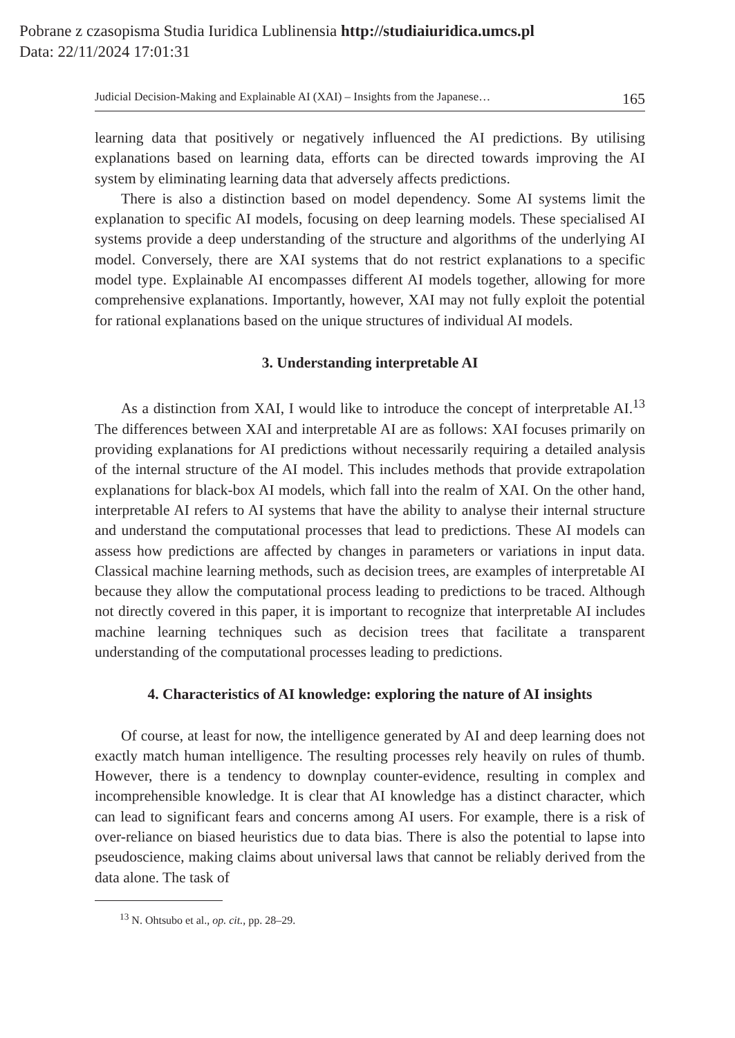Pobrane z czasopisma Studia Iuridica Lublinensia http://studiaiuridica.umcs.pl
Data: 22/11/2024 17:01:31
Judicial Decision-Making and Explainable AI (XAI) – Insights from the Japanese… 165
learning data that positively or negatively influenced the AI predictions. By utilising explanations based on learning data, efforts can be directed towards improving the AI system by eliminating learning data that adversely affects predictions.
There is also a distinction based on model dependency. Some AI systems limit the explanation to specific AI models, focusing on deep learning models. These specialised AI systems provide a deep understanding of the structure and algorithms of the underlying AI model. Conversely, there are XAI systems that do not restrict explanations to a specific model type. Explainable AI encompasses different AI models together, allowing for more comprehensive explanations. Importantly, however, XAI may not fully exploit the potential for rational explanations based on the unique structures of individual AI models.
3. Understanding interpretable AI
As a distinction from XAI, I would like to introduce the concept of interpretable AI.<sup>13</sup> The differences between XAI and interpretable AI are as follows: XAI focuses primarily on providing explanations for AI predictions without necessarily requiring a detailed analysis of the internal structure of the AI model. This includes methods that provide extrapolation explanations for black-box AI models, which fall into the realm of XAI. On the other hand, interpretable AI refers to AI systems that have the ability to analyse their internal structure and understand the computational processes that lead to predictions. These AI models can assess how predictions are affected by changes in parameters or variations in input data. Classical machine learning methods, such as decision trees, are examples of interpretable AI because they allow the computational process leading to predictions to be traced. Although not directly covered in this paper, it is important to recognize that interpretable AI includes machine learning techniques such as decision trees that facilitate a transparent understanding of the computational processes leading to predictions.
4. Characteristics of AI knowledge: exploring the nature of AI insights
Of course, at least for now, the intelligence generated by AI and deep learning does not exactly match human intelligence. The resulting processes rely heavily on rules of thumb. However, there is a tendency to downplay counter-evidence, resulting in complex and incomprehensible knowledge. It is clear that AI knowledge has a distinct character, which can lead to significant fears and concerns among AI users. For example, there is a risk of over-reliance on biased heuristics due to data bias. There is also the potential to lapse into pseudoscience, making claims about universal laws that cannot be reliably derived from the data alone. The task of
<sup>13</sup> N. Ohtsubo et al., op. cit., pp. 28–29.